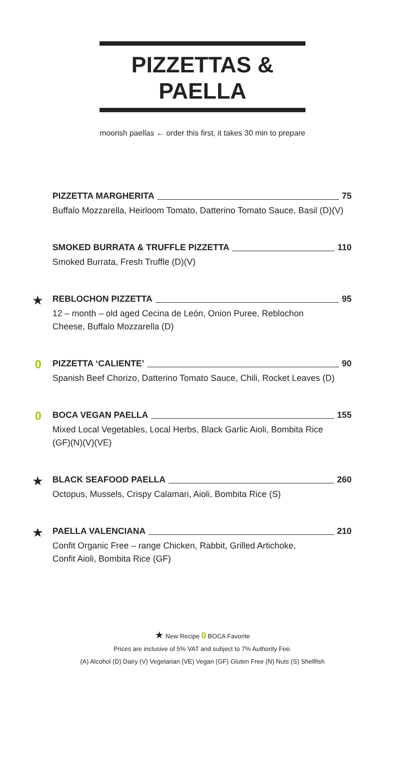PIZZETTAS & PAELLA
moorish paellas ← order this first, it takes 30 min to prepare
PIZZETTA MARGHERITA 75
Buffalo Mozzarella, Heirloom Tomato, Datterino Tomato Sauce, Basil (D)(V)
SMOKED BURRATA & TRUFFLE PIZZETTA 110
Smoked Burrata, Fresh Truffle (D)(V)
★
REBLOCHON PIZZETTA 95
12 – month – old aged Cecina de León, Onion Puree, Reblochon
Cheese, Buffalo Mozzarella (D)
0
PIZZETTA ‘CALIENTE’ 90
Spanish Beef Chorizo, Datterino Tomato Sauce, Chili, Rocket Leaves (D)
0
BOCA VEGAN PAELLA 155
Mixed Local Vegetables, Local Herbs, Black Garlic Aioli, Bombita Rice
(GF)(N)(V)(VE)
★
BLACK SEAFOOD PAELLA 260
Octopus, Mussels, Crispy Calamari, Aioli, Bombita Rice (S)
★
PAELLA VALENCIANA 210
Confit Organic Free – range Chicken, Rabbit, Grilled Artichoke,
Confit Aioli, Bombita Rice (GF)
★ New Recipe 0 BOCA Favorite
Prices are inclusive of 5% VAT and subject to 7% Authority Fee.
(A) Alcohol (D) Dairy (V) Vegetarian (VE) Vegan (GF) Gluten Free (N) Nuts (S) Shellfish